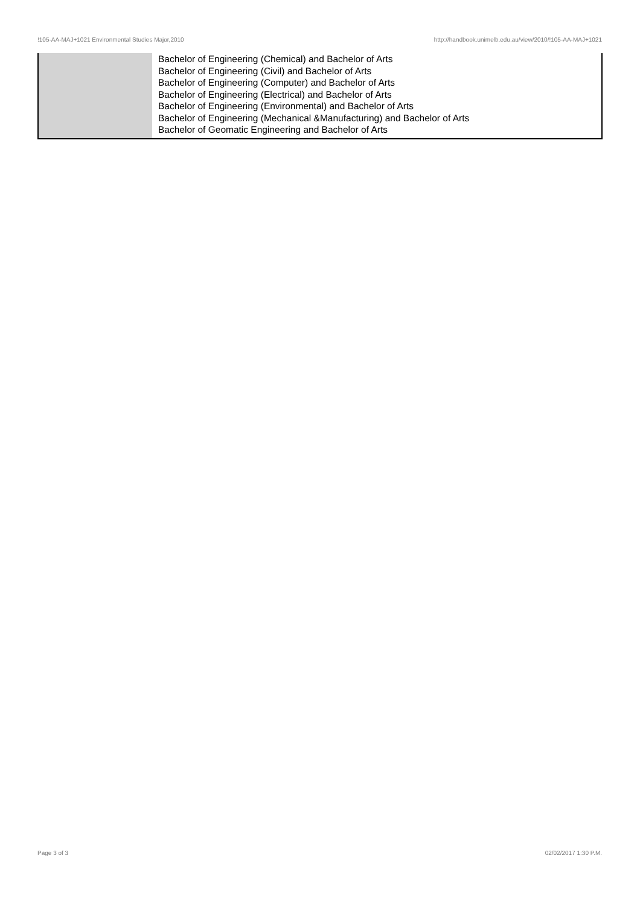!105-AA-MAJ+1021 Environmental Studies Major,2010 http://handbook.unimelb.edu.au/view/2010/!105-AA-MAJ+1021
| | Bachelor of Engineering (Chemical) and Bachelor of Arts Bachelor of Engineering (Civil) and Bachelor of Arts Bachelor of Engineering (Computer) and Bachelor of Arts Bachelor of Engineering (Electrical) and Bachelor of Arts Bachelor of Engineering (Environmental) and Bachelor of Arts Bachelor of Engineering (Mechanical &Manufacturing) and Bachelor of Arts Bachelor of Geomatic Engineering and Bachelor of Arts |
Page 3 of 3 02/02/2017 1:30 P.M.